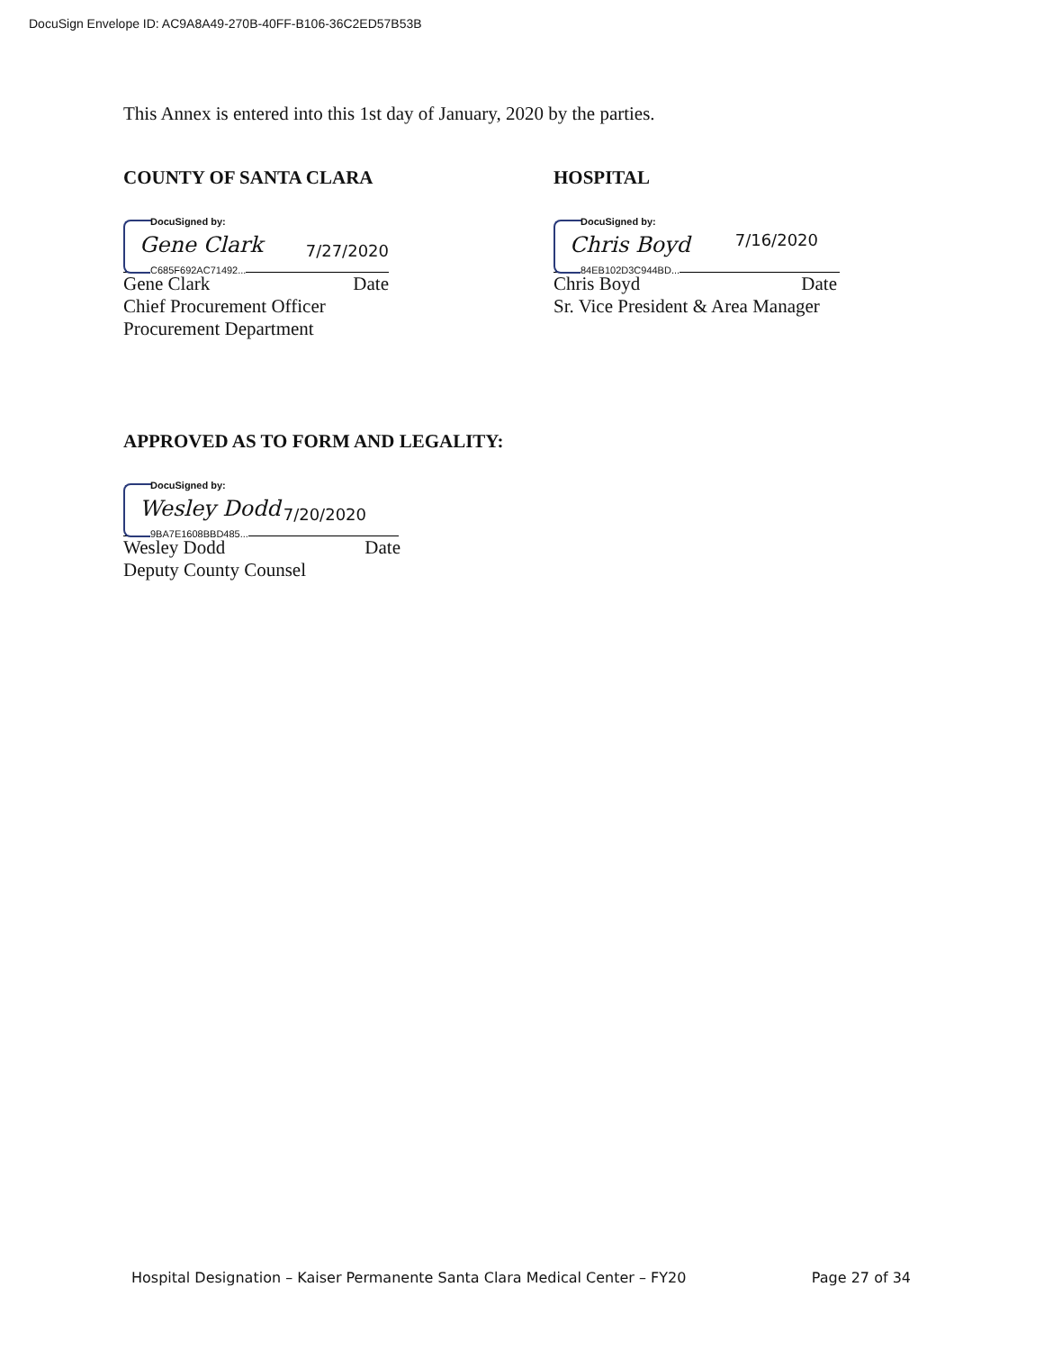DocuSign Envelope ID: AC9A8A49-270B-40FF-B106-36C2ED57B53B
This Annex is entered into this 1st day of January, 2020 by the parties.
COUNTY OF SANTA CLARA
DocuSigned by:
Gene Clark 7/27/2020
C685F692AC71492...
Gene Clark Date
Chief Procurement Officer
Procurement Department
HOSPITAL
DocuSigned by:
Chris Boyd 7/16/2020
84EB102D3C944BD...
Chris Boyd Date
Sr. Vice President & Area Manager
APPROVED AS TO FORM AND LEGALITY:
DocuSigned by:
Wesley Dodd 7/20/2020
9BA7E1608BBD485...
Wesley Dodd Date
Deputy County Counsel
Hospital Designation – Kaiser Permanente Santa Clara Medical Center – FY20 Page 27 of 34